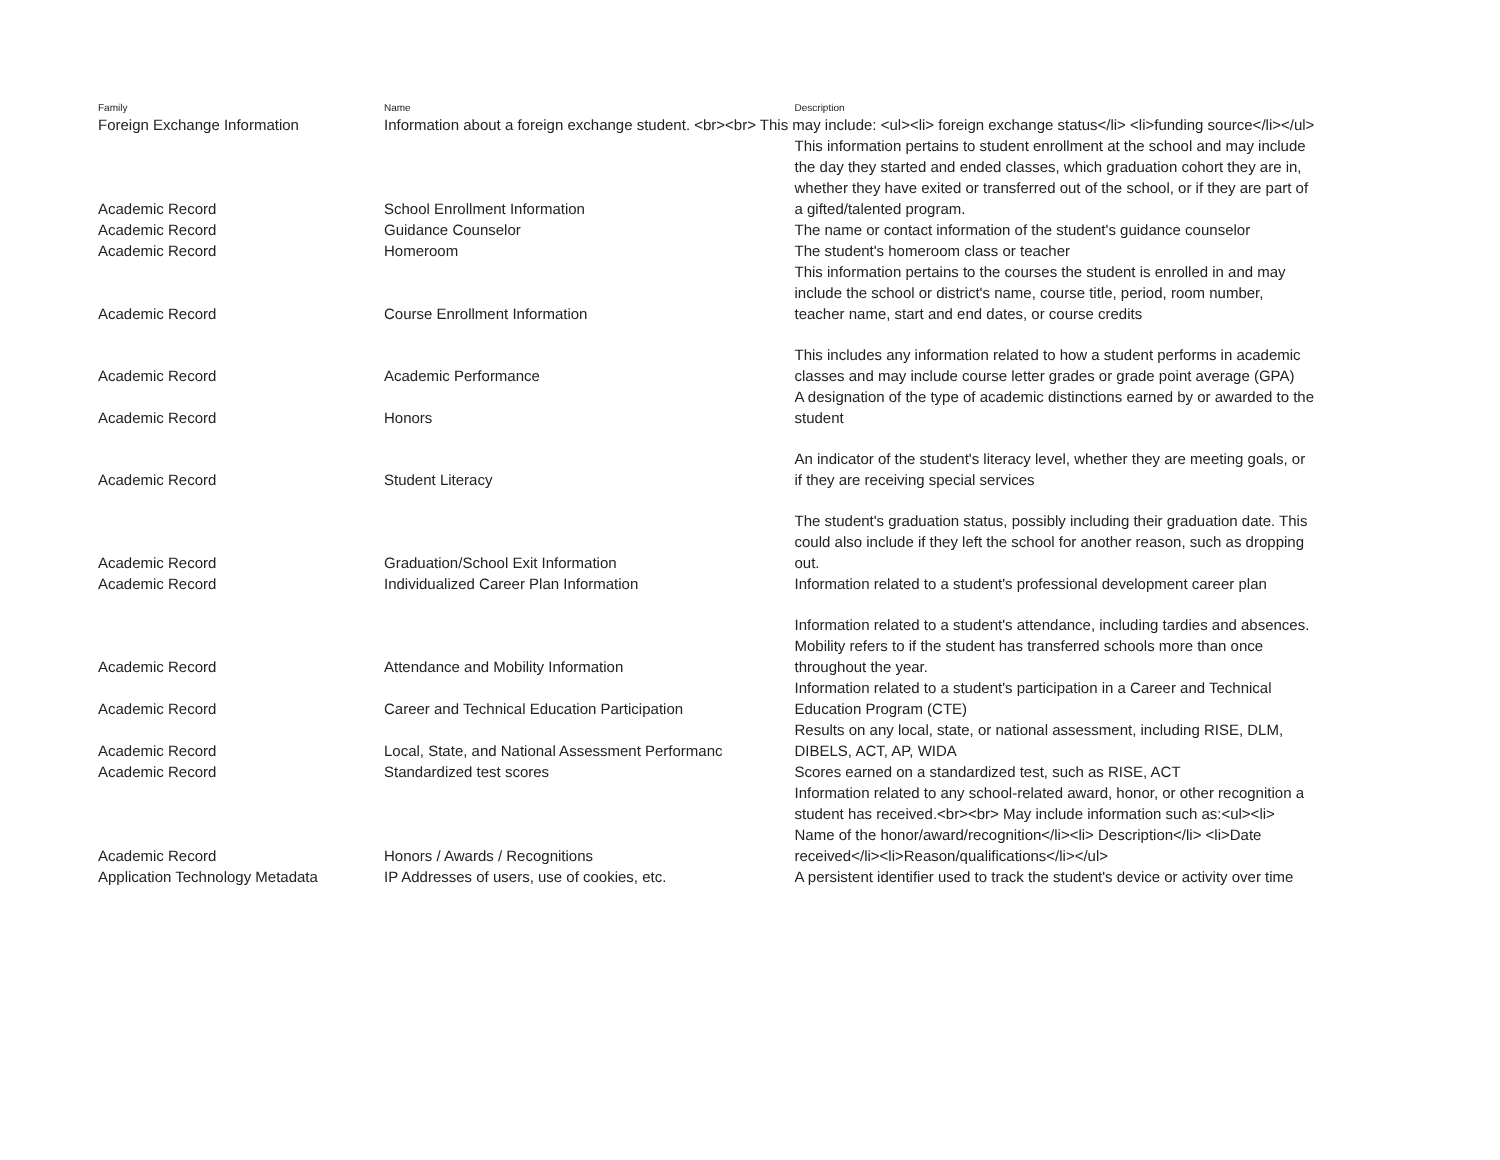| Family | Name | Description |
| --- | --- | --- |
| Foreign Exchange Information | Information about a foreign exchange student. <br><br> This may include: <ul><li> foreign exchange status</li> <li>funding source</li></ul> | |
| Academic Record | School Enrollment Information | This information pertains to student enrollment at the school and may include the day they started and ended classes, which graduation cohort they are in, whether they have exited or transferred out of the school, or if they are part of a gifted/talented program. |
| Academic Record | Guidance Counselor | The name or contact information of the student's guidance counselor |
| Academic Record | Homeroom | The student's homeroom class or teacher |
| Academic Record | Course Enrollment Information | This information pertains to the courses the student is enrolled in and may include the school or district's name, course title, period, room number, teacher name, start and end dates, or course credits |
| Academic Record | Academic Performance | This includes any information related to how a student performs in academic classes and may include course letter grades or grade point average (GPA) |
| Academic Record | Honors | A designation of the type of academic distinctions earned by or awarded to the student |
| Academic Record | Student Literacy | An indicator of the student's literacy level, whether they are meeting goals, or if they are receiving special services |
| Academic Record | Graduation/School Exit Information | The student's graduation status, possibly including their graduation date. This could also include if they left the school for another reason, such as dropping out. |
| Academic Record | Individualized Career Plan Information | Information related to a student's professional development career plan |
| Academic Record | Attendance and Mobility Information | Information related to a student's attendance, including tardies and absences. Mobility refers to if the student has transferred schools more than once throughout the year. |
| Academic Record | Career and Technical Education Participation | Information related to a student's participation in a Career and Technical Education Program (CTE) |
| Academic Record | Local, State, and National Assessment Performanc | Results on any local, state, or national assessment, including RISE, DLM, DIBELS, ACT, AP, WIDA |
| Academic Record | Standardized test scores | Scores earned on a standardized test, such as RISE, ACT |
| Academic Record | Honors / Awards / Recognitions | Information related to any school-related award, honor, or other recognition a student has received.<br><br> May include information such as:<ul><li> Name of the honor/award/recognition</li><li> Description</li> <li>Date received</li><li>Reason/qualifications</li></ul> |
| Application Technology Metadata | IP Addresses of users, use of cookies, etc. | A persistent identifier used to track the student's device or activity over time |